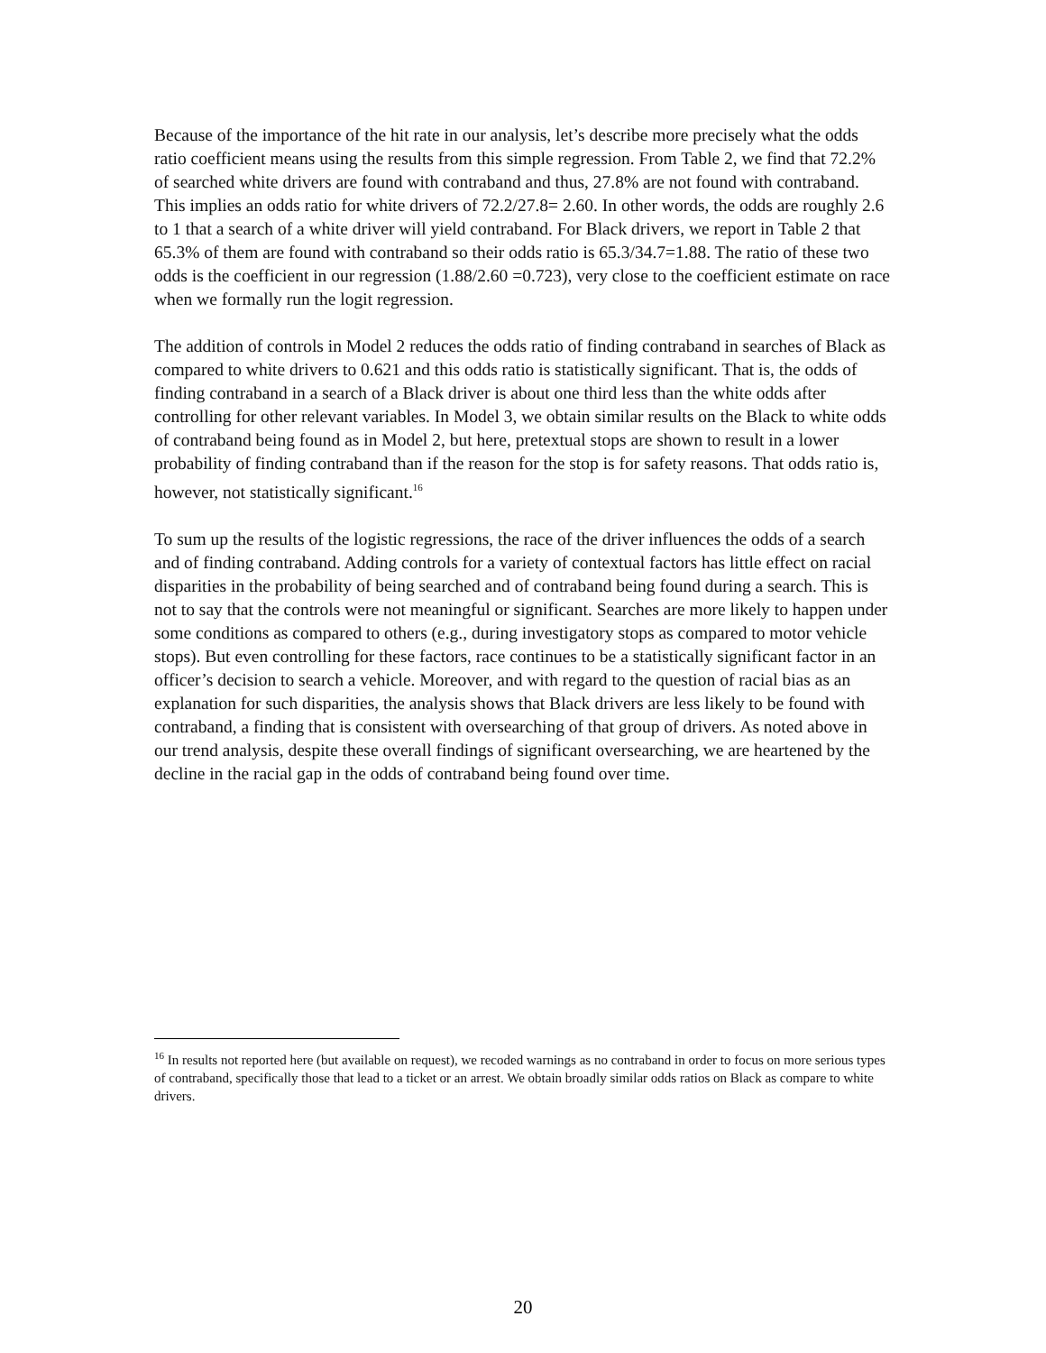Because of the importance of the hit rate in our analysis, let’s describe more precisely what the odds ratio coefficient means using the results from this simple regression. From Table 2, we find that 72.2% of searched white drivers are found with contraband and thus, 27.8% are not found with contraband. This implies an odds ratio for white drivers of 72.2/27.8= 2.60. In other words, the odds are roughly 2.6 to 1 that a search of a white driver will yield contraband. For Black drivers, we report in Table 2 that 65.3% of them are found with contraband so their odds ratio is 65.3/34.7=1.88. The ratio of these two odds is the coefficient in our regression (1.88/2.60 =0.723), very close to the coefficient estimate on race when we formally run the logit regression.
The addition of controls in Model 2 reduces the odds ratio of finding contraband in searches of Black as compared to white drivers to 0.621 and this odds ratio is statistically significant. That is, the odds of finding contraband in a search of a Black driver is about one third less than the white odds after controlling for other relevant variables. In Model 3, we obtain similar results on the Black to white odds of contraband being found as in Model 2, but here, pretextual stops are shown to result in a lower probability of finding contraband than if the reason for the stop is for safety reasons. That odds ratio is, however, not statistically significant.<sup>16</sup>
To sum up the results of the logistic regressions, the race of the driver influences the odds of a search and of finding contraband. Adding controls for a variety of contextual factors has little effect on racial disparities in the probability of being searched and of contraband being found during a search. This is not to say that the controls were not meaningful or significant. Searches are more likely to happen under some conditions as compared to others (e.g., during investigatory stops as compared to motor vehicle stops). But even controlling for these factors, race continues to be a statistically significant factor in an officer’s decision to search a vehicle. Moreover, and with regard to the question of racial bias as an explanation for such disparities, the analysis shows that Black drivers are less likely to be found with contraband, a finding that is consistent with oversearching of that group of drivers. As noted above in our trend analysis, despite these overall findings of significant oversearching, we are heartened by the decline in the racial gap in the odds of contraband being found over time.
<sup>16</sup> In results not reported here (but available on request), we recoded warnings as no contraband in order to focus on more serious types of contraband, specifically those that lead to a ticket or an arrest. We obtain broadly similar odds ratios on Black as compare to white drivers.
20